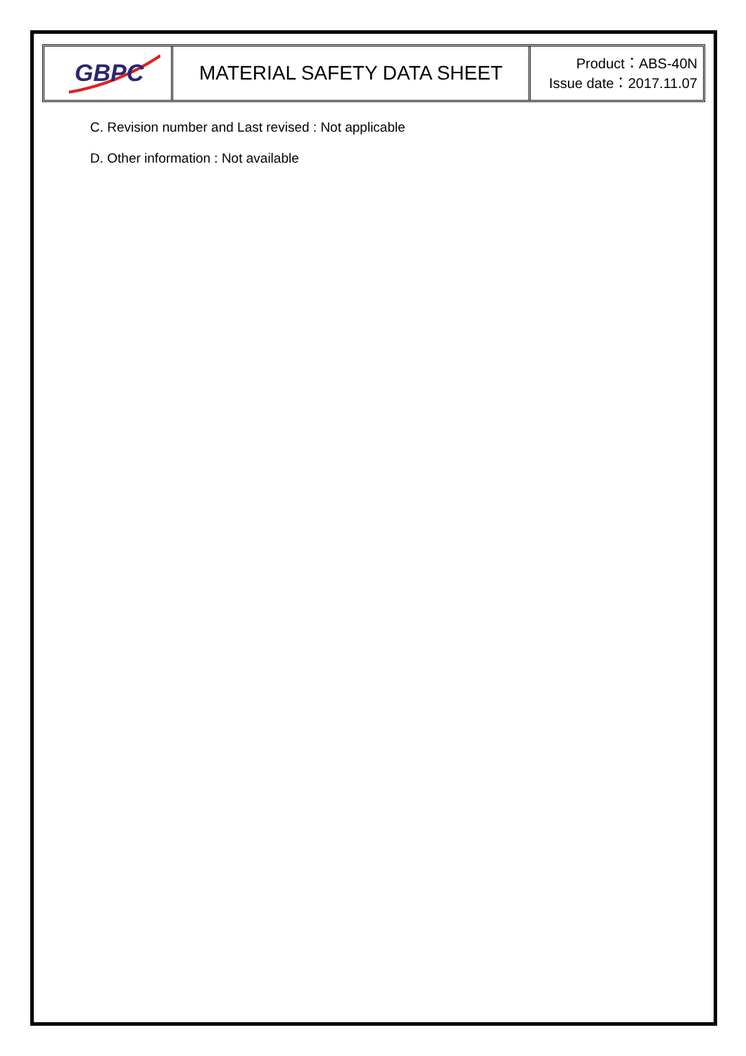GBPC
MATERIAL SAFETY DATA SHEET
Product：ABS-40N
Issue date：2017.11.07
C. Revision number and Last revised : Not applicable
D. Other information : Not available